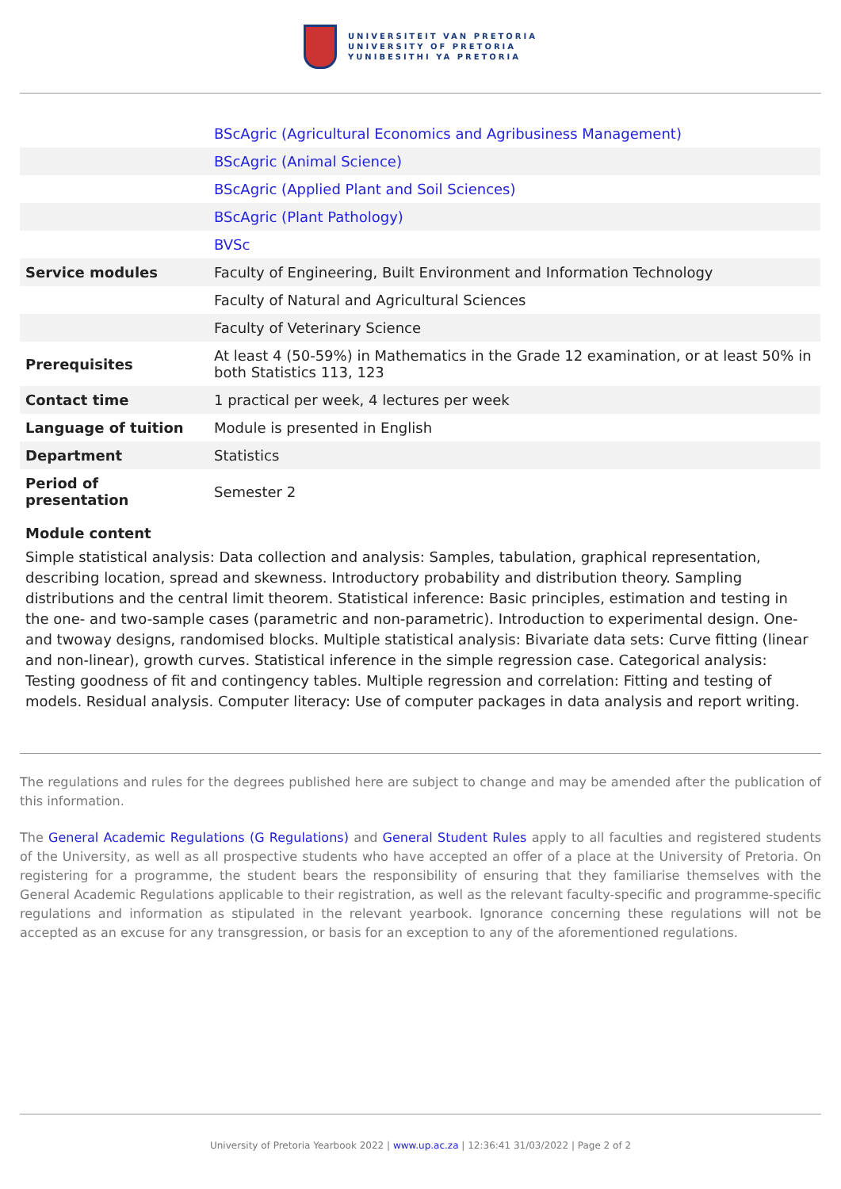UNIVERSITEIT VAN PRETORIA
UNIVERSITY OF PRETORIA
YUNIBESITHI YA PRETORIA
| | BScAgric (Agricultural Economics and Agribusiness Management) |
| | BScAgric (Animal Science) |
| | BScAgric (Applied Plant and Soil Sciences) |
| | BScAgric (Plant Pathology) |
| | BVSc |
| Service modules | Faculty of Engineering, Built Environment and Information Technology |
| | Faculty of Natural and Agricultural Sciences |
| | Faculty of Veterinary Science |
| Prerequisites | At least 4 (50-59%) in Mathematics in the Grade 12 examination, or at least 50% in both Statistics 113, 123 |
| Contact time | 1 practical per week, 4 lectures per week |
| Language of tuition | Module is presented in English |
| Department | Statistics |
| Period of presentation | Semester 2 |
Module content
Simple statistical analysis: Data collection and analysis: Samples, tabulation, graphical representation, describing location, spread and skewness. Introductory probability and distribution theory. Sampling distributions and the central limit theorem. Statistical inference: Basic principles, estimation and testing in the one- and two-sample cases (parametric and non-parametric). Introduction to experimental design. One- and twoway designs, randomised blocks. Multiple statistical analysis: Bivariate data sets: Curve fitting (linear and non-linear), growth curves. Statistical inference in the simple regression case. Categorical analysis: Testing goodness of fit and contingency tables. Multiple regression and correlation: Fitting and testing of models. Residual analysis. Computer literacy: Use of computer packages in data analysis and report writing.
The regulations and rules for the degrees published here are subject to change and may be amended after the publication of this information.
The General Academic Regulations (G Regulations) and General Student Rules apply to all faculties and registered students of the University, as well as all prospective students who have accepted an offer of a place at the University of Pretoria. On registering for a programme, the student bears the responsibility of ensuring that they familiarise themselves with the General Academic Regulations applicable to their registration, as well as the relevant faculty-specific and programme-specific regulations and information as stipulated in the relevant yearbook. Ignorance concerning these regulations will not be accepted as an excuse for any transgression, or basis for an exception to any of the aforementioned regulations.
University of Pretoria Yearbook 2022 | www.up.ac.za | 12:36:41 31/03/2022 | Page 2 of 2